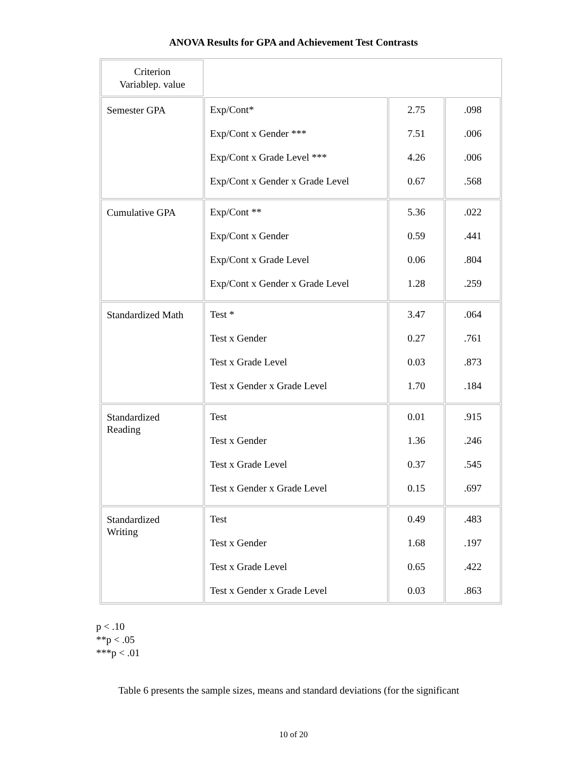ANOVA Results for GPA and Achievement Test Contrasts
| Criterion Variablep. value | | | |
| Semester GPA | Exp/Cont* Exp/Cont x Gender *** Exp/Cont x Grade Level *** Exp/Cont x Gender x Grade Level | 2.75 7.51 4.26 0.67 | .098 .006 .006 .568 |
| Cumulative GPA | Exp/Cont ** Exp/Cont x Gender Exp/Cont x Grade Level Exp/Cont x Gender x Grade Level | 5.36 0.59 0.06 1.28 | .022 .441 .804 .259 |
| Standardized Math | Test * Test x Gender Test x Grade Level Test x Gender x Grade Level | 3.47 0.27 0.03 1.70 | .064 .761 .873 .184 |
| Standardized Reading | Test Test x Gender Test x Grade Level Test x Gender x Grade Level | 0.01 1.36 0.37 0.15 | .915 .246 .545 .697 |
| Standardized Writing | Test Test x Gender Test x Grade Level Test x Gender x Grade Level | 0.49 1.68 0.65 0.03 | .483 .197 .422 .863 |
p < .10
**p < .05
***p < .01
Table 6 presents the sample sizes, means and standard deviations (for the significant
10 of 20